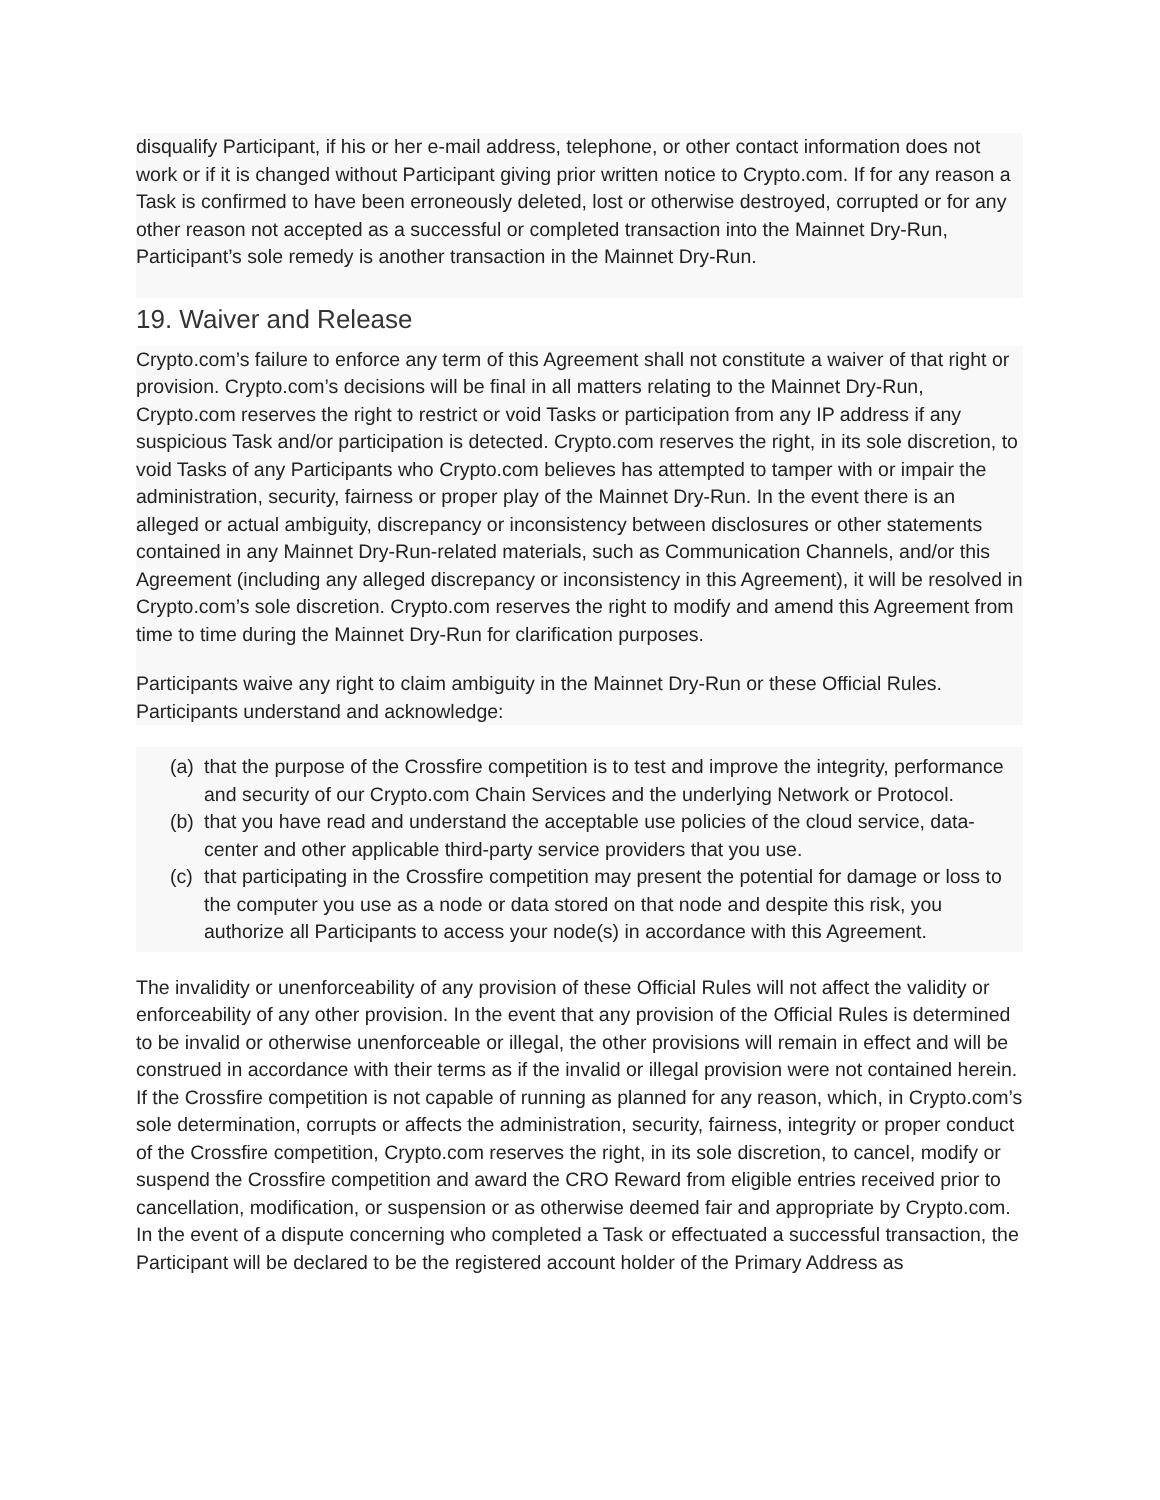disqualify Participant, if his or her e-mail address, telephone, or other contact information does not work or if it is changed without Participant giving prior written notice to Crypto.com. If for any reason a Task is confirmed to have been erroneously deleted, lost or otherwise destroyed, corrupted or for any other reason not accepted as a successful or completed transaction into the Mainnet Dry-Run, Participant’s sole remedy is another transaction in the Mainnet Dry-Run.
19. Waiver and Release
Crypto.com’s failure to enforce any term of this Agreement shall not constitute a waiver of that right or provision. Crypto.com’s decisions will be final in all matters relating to the Mainnet Dry-Run, Crypto.com reserves the right to restrict or void Tasks or participation from any IP address if any suspicious Task and/or participation is detected. Crypto.com reserves the right, in its sole discretion, to void Tasks of any Participants who Crypto.com believes has attempted to tamper with or impair the administration, security, fairness or proper play of the Mainnet Dry-Run. In the event there is an alleged or actual ambiguity, discrepancy or inconsistency between disclosures or other statements contained in any Mainnet Dry-Run-related materials, such as Communication Channels, and/or this Agreement (including any alleged discrepancy or inconsistency in this Agreement), it will be resolved in Crypto.com’s sole discretion. Crypto.com reserves the right to modify and amend this Agreement from time to time during the Mainnet Dry-Run for clarification purposes.
Participants waive any right to claim ambiguity in the Mainnet Dry-Run or these Official Rules. Participants understand and acknowledge:
(a) that the purpose of the Crossfire competition is to test and improve the integrity, performance and security of our Crypto.com Chain Services and the underlying Network or Protocol.
(b) that you have read and understand the acceptable use policies of the cloud service, data-center and other applicable third-party service providers that you use.
(c) that participating in the Crossfire competition may present the potential for damage or loss to the computer you use as a node or data stored on that node and despite this risk, you authorize all Participants to access your node(s) in accordance with this Agreement.
The invalidity or unenforceability of any provision of these Official Rules will not affect the validity or enforceability of any other provision. In the event that any provision of the Official Rules is determined to be invalid or otherwise unenforceable or illegal, the other provisions will remain in effect and will be construed in accordance with their terms as if the invalid or illegal provision were not contained herein. If the Crossfire competition is not capable of running as planned for any reason, which, in Crypto.com’s sole determination, corrupts or affects the administration, security, fairness, integrity or proper conduct of the Crossfire competition, Crypto.com reserves the right, in its sole discretion, to cancel, modify or suspend the Crossfire competition and award the CRO Reward from eligible entries received prior to cancellation, modification, or suspension or as otherwise deemed fair and appropriate by Crypto.com. In the event of a dispute concerning who completed a Task or effectuated a successful transaction, the Participant will be declared to be the registered account holder of the Primary Address as